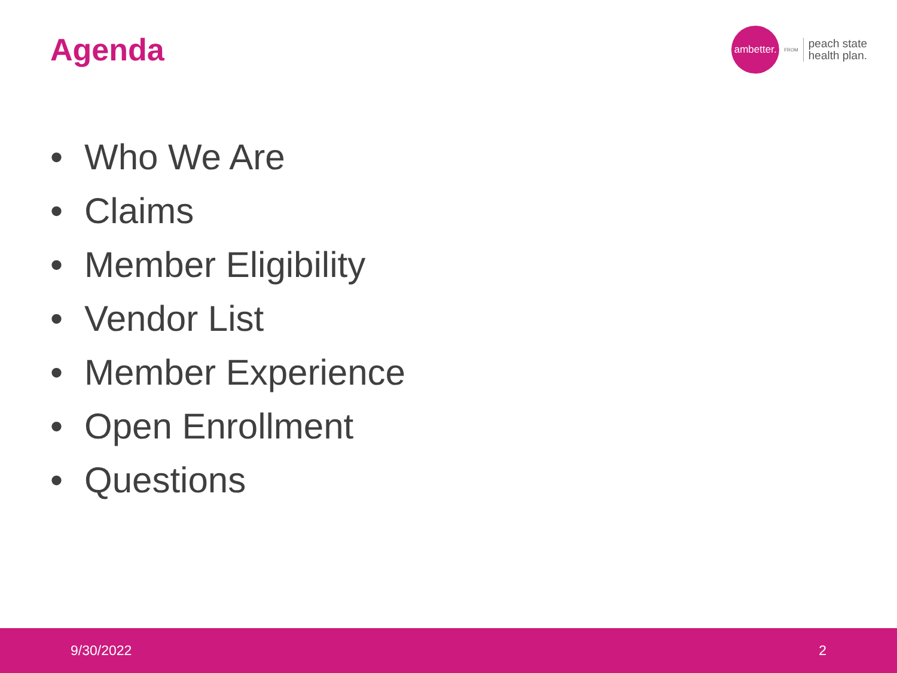Agenda
ambetter.
FROM
peach state
health plan.
• Who We Are
• Claims
• Member Eligibility
• Vendor List
• Member Experience
• Open Enrollment
• Questions
9/30/2022 2